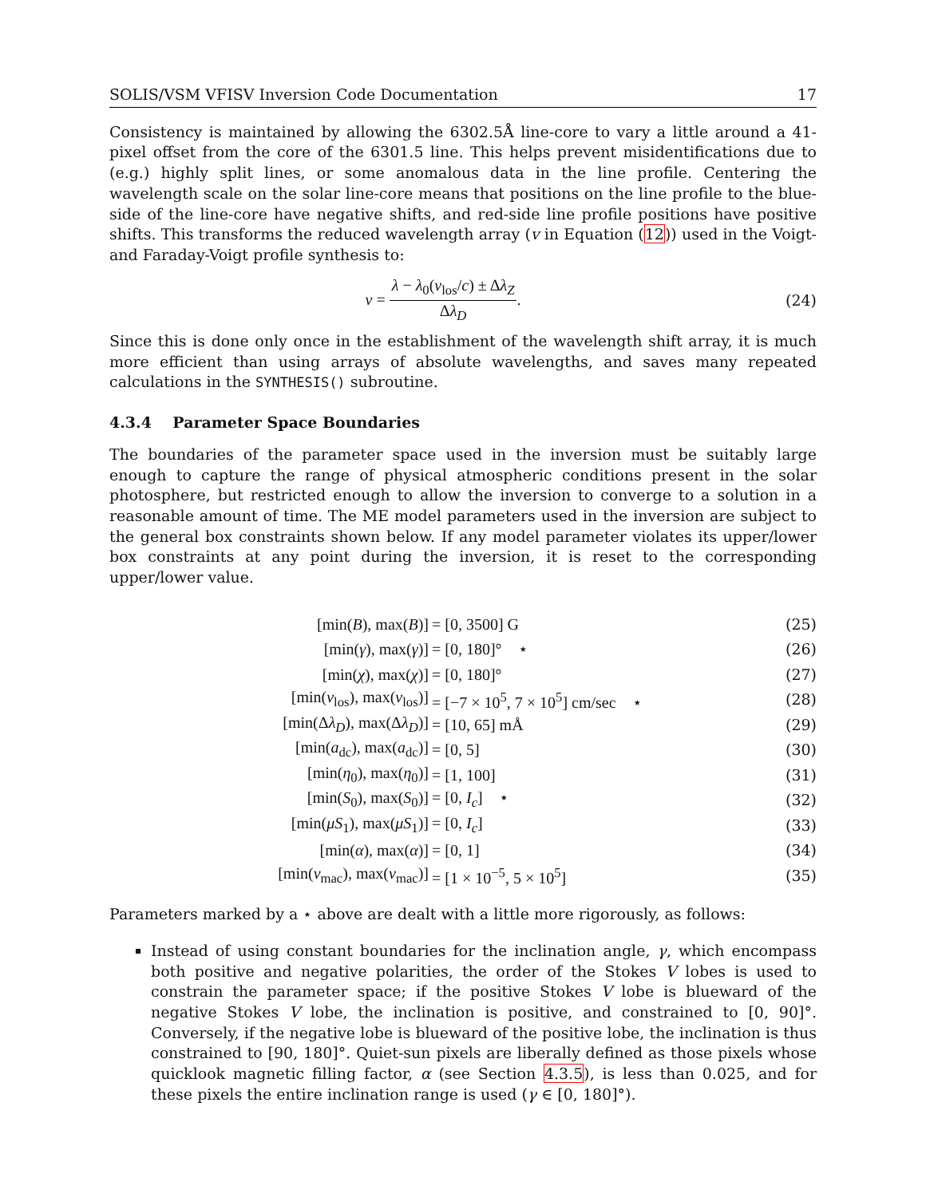SOLIS/VSM VFISV Inversion Code Documentation 17
Consistency is maintained by allowing the 6302.5Å line-core to vary a little around a 41-pixel offset from the core of the 6301.5 line. This helps prevent misidentifications due to (e.g.) highly split lines, or some anomalous data in the line profile. Centering the wavelength scale on the solar line-core means that positions on the line profile to the blue-side of the line-core have negative shifts, and red-side line profile positions have positive shifts. This transforms the reduced wavelength array (v in Equation (12)) used in the Voigt- and Faraday-Voigt profile synthesis to:
v = λ − λ<sub>0</sub>(v<sub>los</sub>/c) ± Δλ<sub>Z</sub> Δλ<sub>D</sub>. (24)
Since this is done only once in the establishment of the wavelength shift array, it is much more efficient than using arrays of absolute wavelengths, and saves many repeated calculations in the SYNTHESIS() subroutine.
4.3.4 Parameter Space Boundaries
The boundaries of the parameter space used in the inversion must be suitably large enough to capture the range of physical atmospheric conditions present in the solar photosphere, but restricted enough to allow the inversion to converge to a solution in a reasonable amount of time. The ME model parameters used in the inversion are subject to the general box constraints shown below. If any model parameter violates its upper/lower box constraints at any point during the inversion, it is reset to the corresponding upper/lower value.
[min(B), max(B)] = [0, 3500] G (25)
[min(γ), max(γ)] = [0, 180]° ⋆ (26)
[min(χ), max(χ)] = [0, 180]° (27)
[min(v<sub>los</sub>), max(v<sub>los</sub>)] = [−7 × 10<sup>5</sup>, 7 × 10<sup>5</sup>] cm/sec ⋆ (28)
[min(Δλ<sub>D</sub>), max(Δλ<sub>D</sub>)] = [10, 65] mÅ (29)
[min(a<sub>dc</sub>), max(a<sub>dc</sub>)] = [0, 5] (30)
[min(η<sub>0</sub>), max(η<sub>0</sub>)] = [1, 100] (31)
[min(S<sub>0</sub>), max(S<sub>0</sub>)] = [0, I<sub>c</sub>] ⋆ (32)
[min(μS<sub>1</sub>), max(μS<sub>1</sub>)] = [0, I<sub>c</sub>] (33)
[min(α), max(α)] = [0, 1] (34)
[min(v<sub>mac</sub>), max(v<sub>mac</sub>)] = [1 × 10<sup>−5</sup>, 5 × 10<sup>5</sup>] (35)
Parameters marked by a ⋆ above are dealt with a little more rigorously, as follows:
Instead of using constant boundaries for the inclination angle, γ, which encompass both positive and negative polarities, the order of the Stokes V lobes is used to constrain the parameter space; if the positive Stokes V lobe is blueward of the negative Stokes V lobe, the inclination is positive, and constrained to [0, 90]°. Conversely, if the negative lobe is blueward of the positive lobe, the inclination is thus constrained to [90, 180]°. Quiet-sun pixels are liberally defined as those pixels whose quicklook magnetic filling factor, α (see Section 4.3.5), is less than 0.025, and for these pixels the entire inclination range is used (γ ∈ [0, 180]°).